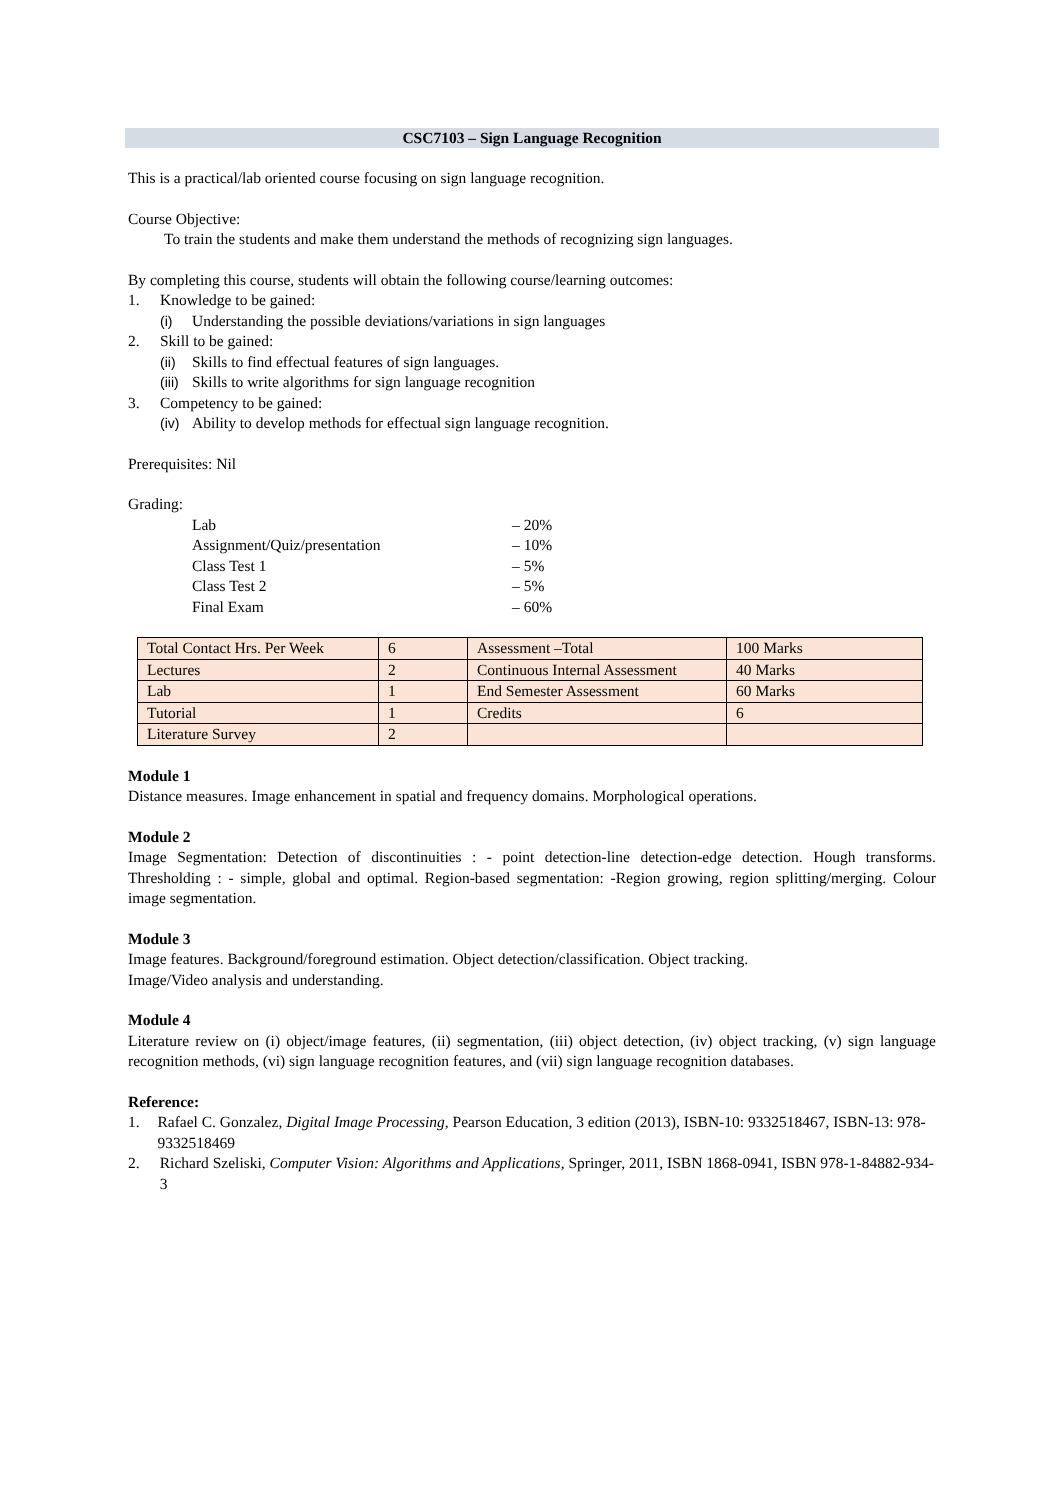CSC7103 – Sign Language Recognition
This is a practical/lab oriented course focusing on sign language recognition.
Course Objective:
To train the students and make them understand the methods of recognizing sign languages.
By completing this course, students will obtain the following course/learning outcomes:
1. Knowledge to be gained:
(i) Understanding the possible deviations/variations in sign languages
2. Skill to be gained:
(ii) Skills to find effectual features of sign languages.
(iii) Skills to write algorithms for sign language recognition
3. Competency to be gained:
(iv) Ability to develop methods for effectual sign language recognition.
Prerequisites: Nil
Grading:
Lab – 20%
Assignment/Quiz/presentation – 10%
Class Test 1 – 5%
Class Test 2 – 5%
Final Exam – 60%
| Total Contact Hrs. Per Week | 6 | Assessment –Total | 100 Marks |
| Lectures | 2 | Continuous Internal Assessment | 40 Marks |
| Lab | 1 | End Semester Assessment | 60 Marks |
| Tutorial | 1 | Credits | 6 |
| Literature Survey | 2 | | |
Module 1
Distance measures. Image enhancement in spatial and frequency domains. Morphological operations.
Module 2
Image Segmentation: Detection of discontinuities : - point detection-line detection-edge detection. Hough transforms. Thresholding : - simple, global and optimal. Region-based segmentation: -Region growing, region splitting/merging. Colour image segmentation.
Module 3
Image features. Background/foreground estimation. Object detection/classification. Object tracking.
Image/Video analysis and understanding.
Module 4
Literature review on (i) object/image features, (ii) segmentation, (iii) object detection, (iv) object tracking, (v) sign language recognition methods, (vi) sign language recognition features, and (vii) sign language recognition databases.
Reference:
1. Rafael C. Gonzalez, Digital Image Processing, Pearson Education, 3 edition (2013), ISBN-10: 9332518467, ISBN-13: 978-9332518469
2. Richard Szeliski, Computer Vision: Algorithms and Applications, Springer, 2011, ISBN 1868-0941, ISBN 978-1-84882-934-3